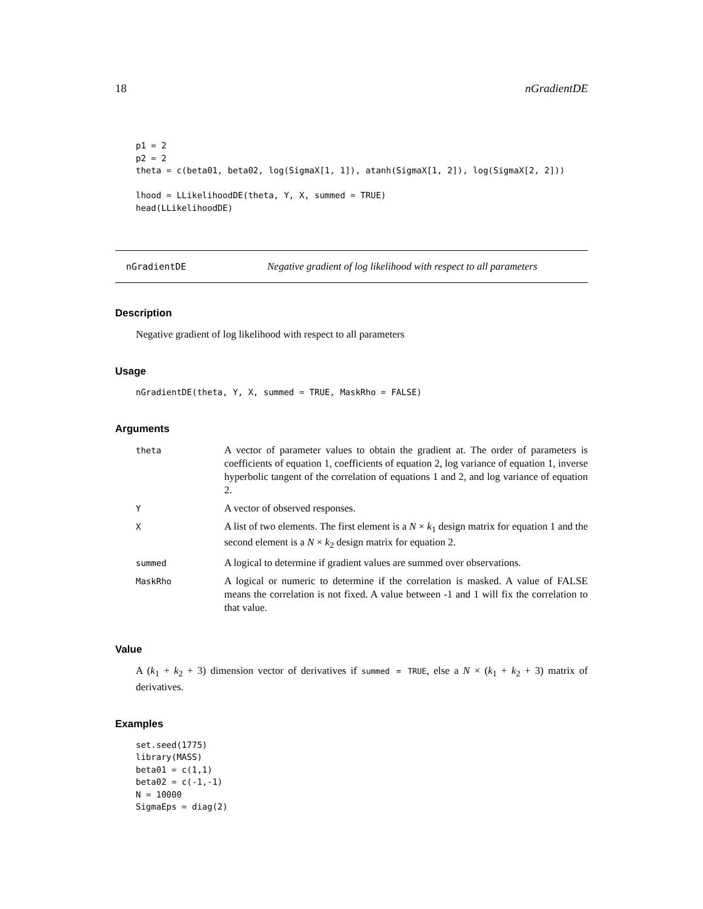18 nGradientDE
p1 = 2
p2 = 2
theta = c(beta01, beta02, log(SigmaX[1, 1]), atanh(SigmaX[1, 2]), log(SigmaX[2, 2]))

lhood = LLikelihoodDE(theta, Y, X, summed = TRUE)
head(LLikelihoodDE)
nGradientDE Negative gradient of log likelihood with respect to all parameters
Description
Negative gradient of log likelihood with respect to all parameters
Usage
nGradientDE(theta, Y, X, summed = TRUE, MaskRho = FALSE)
Arguments
| theta | A vector of parameter values to obtain the gradient at. The order of parameters is coefficients of equation 1, coefficients of equation 2, log variance of equation 1, inverse hyperbolic tangent of the correlation of equations 1 and 2, and log variance of equation 2. |
| Y | A vector of observed responses. |
| X | A list of two elements. The first element is a N × k<sub>1</sub> design matrix for equation 1 and the second element is a N × k<sub>2</sub> design matrix for equation 2. |
| summed | A logical to determine if gradient values are summed over observations. |
| MaskRho | A logical or numeric to determine if the correlation is masked. A value of FALSE means the correlation is not fixed. A value between -1 and 1 will fix the correlation to that value. |
Value
A (k<sub>1</sub> + k<sub>2</sub> + 3) dimension vector of derivatives if summed = TRUE, else a N × (k<sub>1</sub> + k<sub>2</sub> + 3) matrix of derivatives.
Examples
set.seed(1775)
library(MASS)
beta01 = c(1,1)
beta02 = c(-1,-1)
N = 10000
SigmaEps = diag(2)